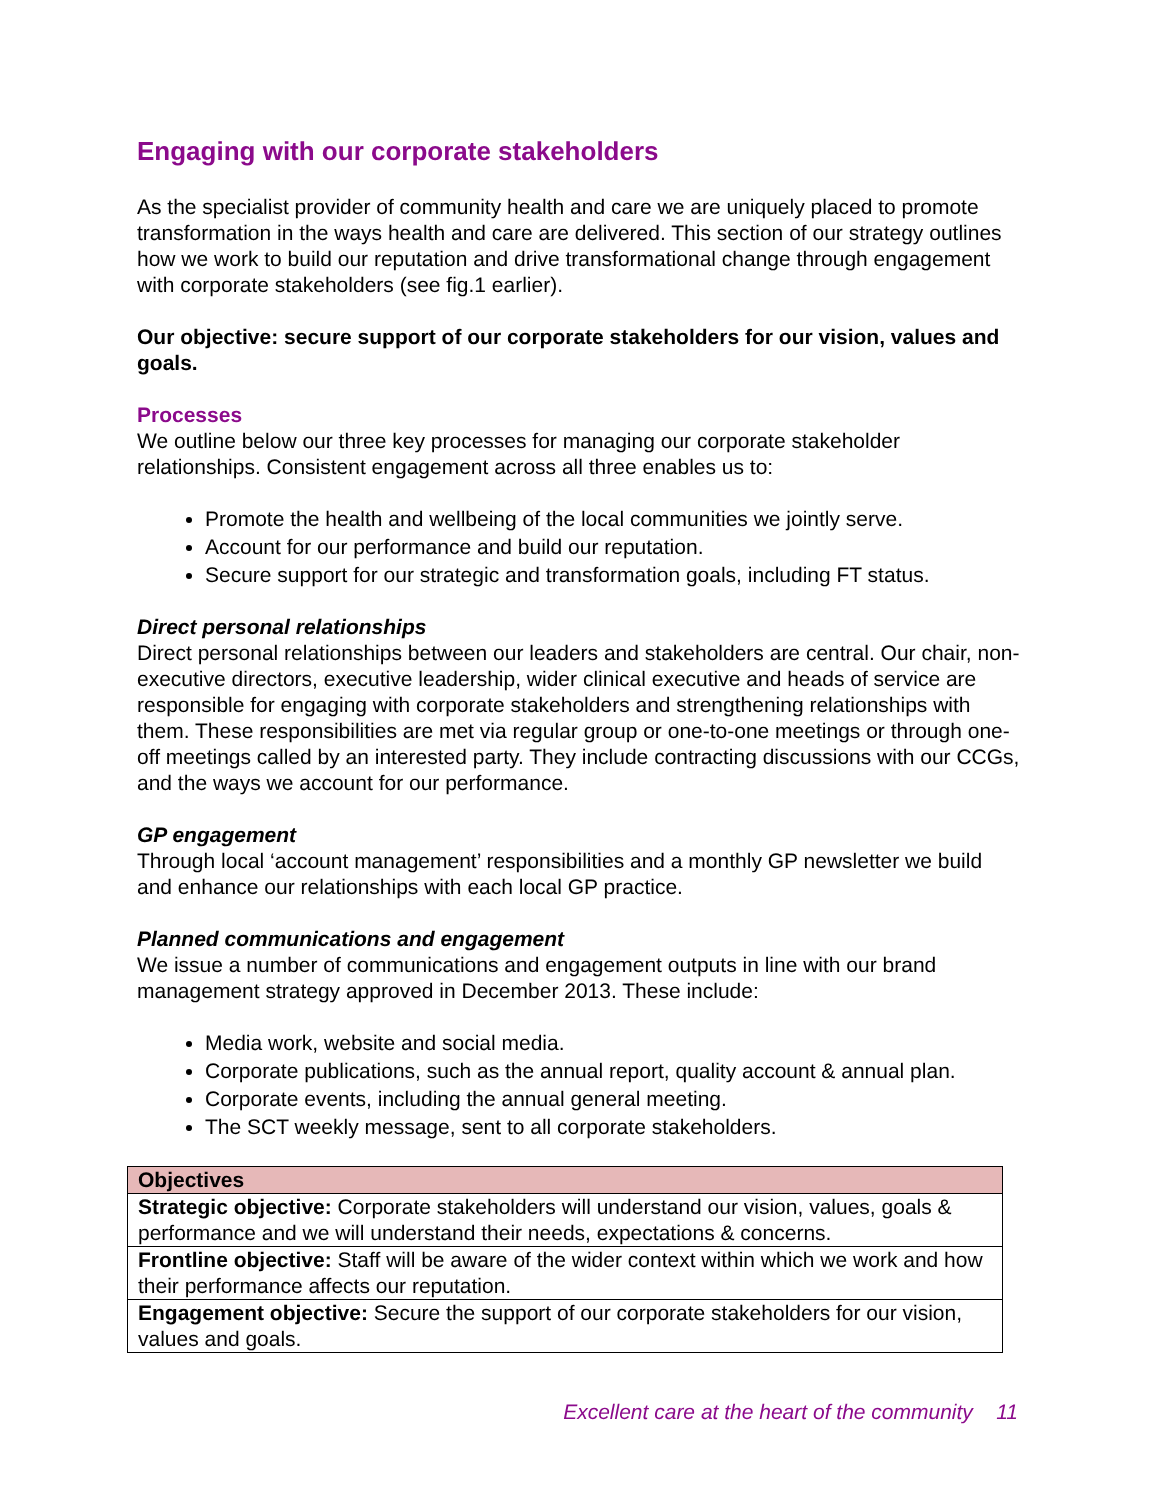Engaging with our corporate stakeholders
As the specialist provider of community health and care we are uniquely placed to promote transformation in the ways health and care are delivered. This section of our strategy outlines how we work to build our reputation and drive transformational change through engagement with corporate stakeholders (see fig.1 earlier).
Our objective: secure support of our corporate stakeholders for our vision, values and goals.
Processes
We outline below our three key processes for managing our corporate stakeholder relationships. Consistent engagement across all three enables us to:
Promote the health and wellbeing of the local communities we jointly serve.
Account for our performance and build our reputation.
Secure support for our strategic and transformation goals, including FT status.
Direct personal relationships
Direct personal relationships between our leaders and stakeholders are central. Our chair, non-executive directors, executive leadership, wider clinical executive and heads of service are responsible for engaging with corporate stakeholders and strengthening relationships with them. These responsibilities are met via regular group or one-to-one meetings or through one-off meetings called by an interested party. They include contracting discussions with our CCGs, and the ways we account for our performance.
GP engagement
Through local ‘account management’ responsibilities and a monthly GP newsletter we build and enhance our relationships with each local GP practice.
Planned communications and engagement
We issue a number of communications and engagement outputs in line with our brand management strategy approved in December 2013. These include:
Media work, website and social media.
Corporate publications, such as the annual report, quality account & annual plan.
Corporate events, including the annual general meeting.
The SCT weekly message, sent to all corporate stakeholders.
| Objectives |
| --- |
| Strategic objective: Corporate stakeholders will understand our vision, values, goals & performance and we will understand their needs, expectations & concerns. |
| Frontline objective: Staff will be aware of the wider context within which we work and how their performance affects our reputation. |
| Engagement objective: Secure the support of our corporate stakeholders for our vision, values and goals. |
Excellent care at the heart of the community 11